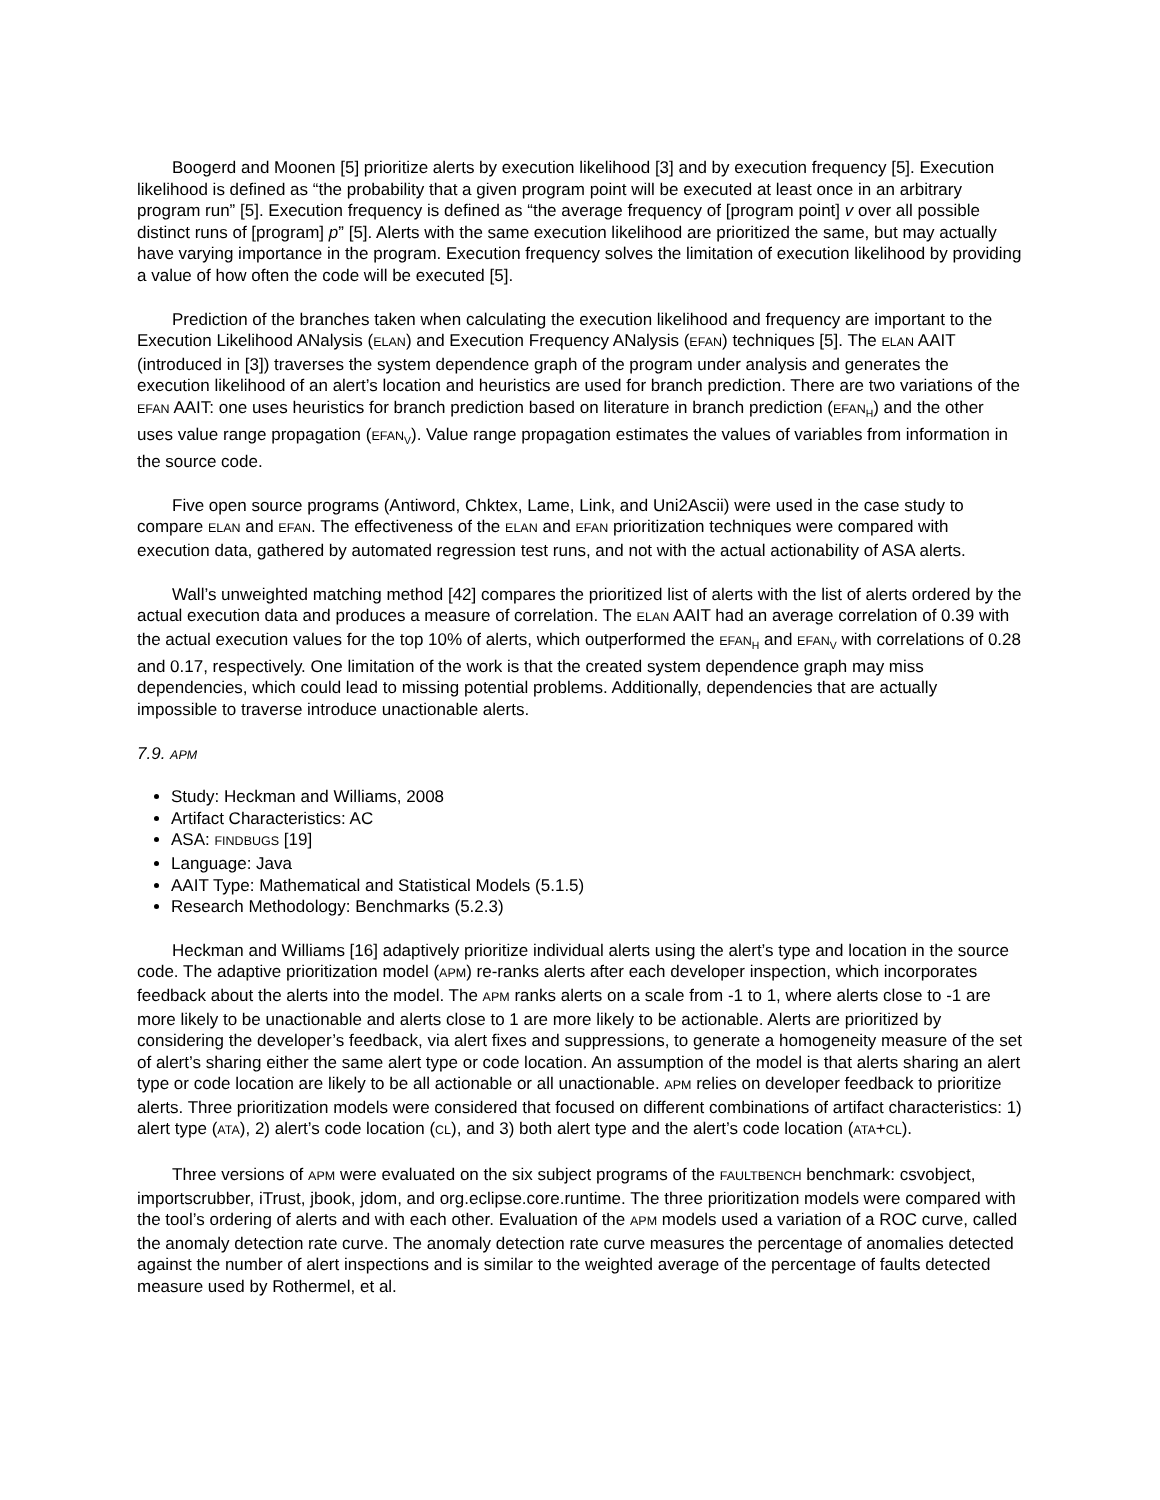Boogerd and Moonen [5] prioritize alerts by execution likelihood [3] and by execution frequency [5]. Execution likelihood is defined as “the probability that a given program point will be executed at least once in an arbitrary program run” [5]. Execution frequency is defined as “the average frequency of [program point] v over all possible distinct runs of [program] p” [5]. Alerts with the same execution likelihood are prioritized the same, but may actually have varying importance in the program. Execution frequency solves the limitation of execution likelihood by providing a value of how often the code will be executed [5].
Prediction of the branches taken when calculating the execution likelihood and frequency are important to the Execution Likelihood ANalysis (ELAN) and Execution Frequency ANalysis (EFAN) techniques [5]. The ELAN AAIT (introduced in [3]) traverses the system dependence graph of the program under analysis and generates the execution likelihood of an alert’s location and heuristics are used for branch prediction. There are two variations of the EFAN AAIT: one uses heuristics for branch prediction based on literature in branch prediction (EFAN<sub>H</sub>) and the other uses value range propagation (EFAN<sub>V</sub>). Value range propagation estimates the values of variables from information in the source code.
Five open source programs (Antiword, Chktex, Lame, Link, and Uni2Ascii) were used in the case study to compare ELAN and EFAN. The effectiveness of the ELAN and EFAN prioritization techniques were compared with execution data, gathered by automated regression test runs, and not with the actual actionability of ASA alerts.
Wall’s unweighted matching method [42] compares the prioritized list of alerts with the list of alerts ordered by the actual execution data and produces a measure of correlation. The ELAN AAIT had an average correlation of 0.39 with the actual execution values for the top 10% of alerts, which outperformed the EFAN<sub>H</sub> and EFAN<sub>V</sub> with correlations of 0.28 and 0.17, respectively. One limitation of the work is that the created system dependence graph may miss dependencies, which could lead to missing potential problems. Additionally, dependencies that are actually impossible to traverse introduce unactionable alerts.
7.9. APM
Study: Heckman and Williams, 2008
Artifact Characteristics: AC
ASA: FINDBUGS [19]
Language: Java
AAIT Type: Mathematical and Statistical Models (5.1.5)
Research Methodology: Benchmarks (5.2.3)
Heckman and Williams [16] adaptively prioritize individual alerts using the alert’s type and location in the source code. The adaptive prioritization model (APM) re-ranks alerts after each developer inspection, which incorporates feedback about the alerts into the model. The APM ranks alerts on a scale from -1 to 1, where alerts close to -1 are more likely to be unactionable and alerts close to 1 are more likely to be actionable. Alerts are prioritized by considering the developer’s feedback, via alert fixes and suppressions, to generate a homogeneity measure of the set of alert’s sharing either the same alert type or code location. An assumption of the model is that alerts sharing an alert type or code location are likely to be all actionable or all unactionable. APM relies on developer feedback to prioritize alerts. Three prioritization models were considered that focused on different combinations of artifact characteristics: 1) alert type (ATA), 2) alert’s code location (CL), and 3) both alert type and the alert’s code location (ATA+CL).
Three versions of APM were evaluated on the six subject programs of the FAULTBENCH benchmark: csvobject, importscrubber, iTrust, jbook, jdom, and org.eclipse.core.runtime. The three prioritization models were compared with the tool’s ordering of alerts and with each other. Evaluation of the APM models used a variation of a ROC curve, called the anomaly detection rate curve. The anomaly detection rate curve measures the percentage of anomalies detected against the number of alert inspections and is similar to the weighted average of the percentage of faults detected measure used by Rothermel, et al.